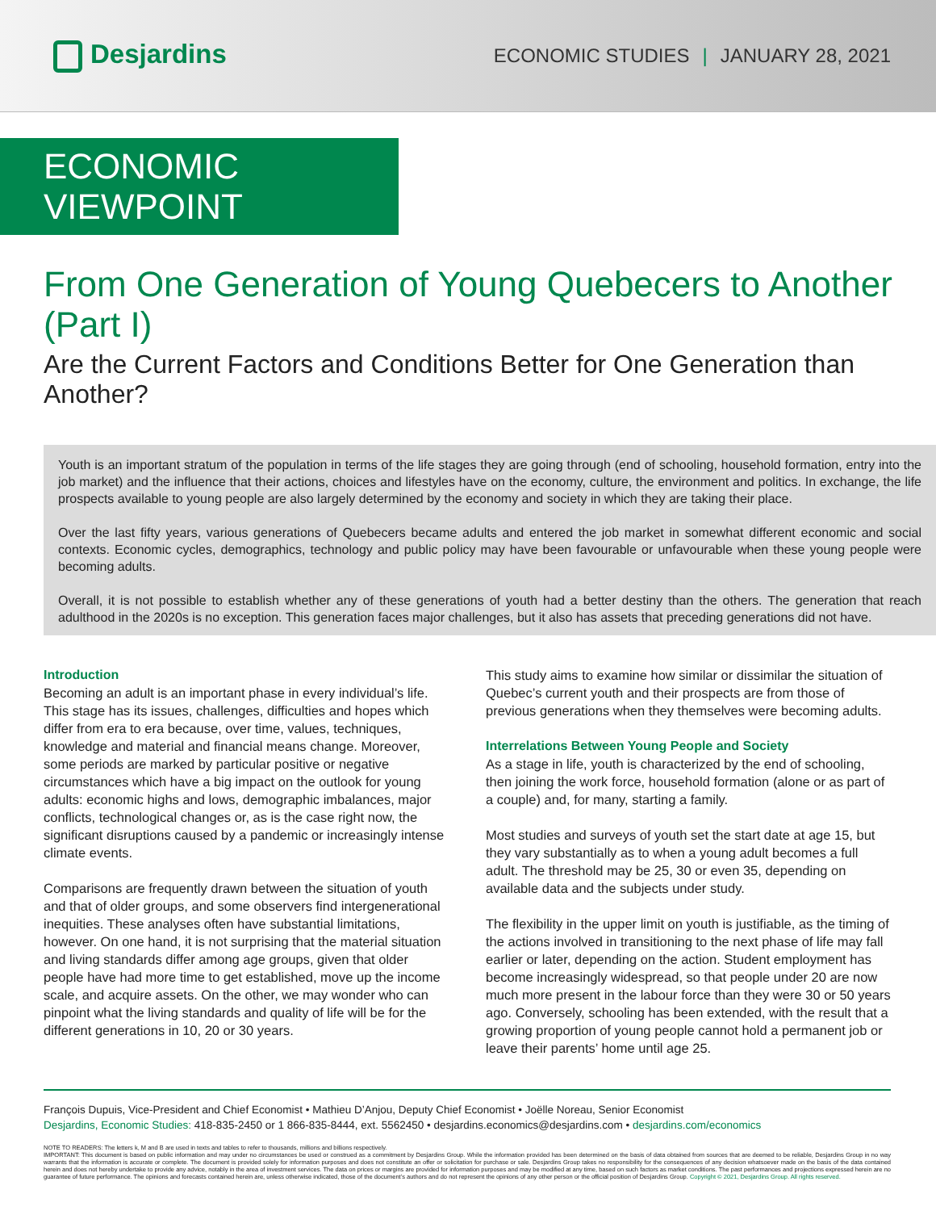Desjardins
ECONOMIC STUDIES | JANUARY 28, 2021
ECONOMIC VIEWPOINT
From One Generation of Young Quebecers to Another (Part I)
Are the Current Factors and Conditions Better for One Generation than Another?
Youth is an important stratum of the population in terms of the life stages they are going through (end of schooling, household formation, entry into the job market) and the influence that their actions, choices and lifestyles have on the economy, culture, the environment and politics. In exchange, the life prospects available to young people are also largely determined by the economy and society in which they are taking their place.
Over the last fifty years, various generations of Quebecers became adults and entered the job market in somewhat different economic and social contexts. Economic cycles, demographics, technology and public policy may have been favourable or unfavourable when these young people were becoming adults.
Overall, it is not possible to establish whether any of these generations of youth had a better destiny than the others. The generation that reach adulthood in the 2020s is no exception. This generation faces major challenges, but it also has assets that preceding generations did not have.
Introduction
Becoming an adult is an important phase in every individual’s life. This stage has its issues, challenges, difficulties and hopes which differ from era to era because, over time, values, techniques, knowledge and material and financial means change. Moreover, some periods are marked by particular positive or negative circumstances which have a big impact on the outlook for young adults: economic highs and lows, demographic imbalances, major conflicts, technological changes or, as is the case right now, the significant disruptions caused by a pandemic or increasingly intense climate events.
Comparisons are frequently drawn between the situation of youth and that of older groups, and some observers find intergenerational inequities. These analyses often have substantial limitations, however. On one hand, it is not surprising that the material situation and living standards differ among age groups, given that older people have had more time to get established, move up the income scale, and acquire assets. On the other, we may wonder who can pinpoint what the living standards and quality of life will be for the different generations in 10, 20 or 30 years.
This study aims to examine how similar or dissimilar the situation of Quebec’s current youth and their prospects are from those of previous generations when they themselves were becoming adults.
Interrelations Between Young People and Society
As a stage in life, youth is characterized by the end of schooling, then joining the work force, household formation (alone or as part of a couple) and, for many, starting a family.
Most studies and surveys of youth set the start date at age 15, but they vary substantially as to when a young adult becomes a full adult. The threshold may be 25, 30 or even 35, depending on available data and the subjects under study.
The flexibility in the upper limit on youth is justifiable, as the timing of the actions involved in transitioning to the next phase of life may fall earlier or later, depending on the action. Student employment has become increasingly widespread, so that people under 20 are now much more present in the labour force than they were 30 or 50 years ago. Conversely, schooling has been extended, with the result that a growing proportion of young people cannot hold a permanent job or leave their parents’ home until age 25.
François Dupuis, Vice-President and Chief Economist • Mathieu D’Anjou, Deputy Chief Economist • Joëlle Noreau, Senior Economist
Desjardins, Economic Studies: 418-835-2450 or 1 866-835-8444, ext. 5562450 • desjardins.economics@desjardins.com • desjardins.com/economics
NOTE TO READERS: The letters k, M and B are used in texts and tables to refer to thousands, millions and billions respectively.
IMPORTANT: This document is based on public information and may under no circumstances be used or construed as a commitment by Desjardins Group. While the information provided has been determined on the basis of data obtained from sources that are deemed to be reliable, Desjardins Group in no way warrants that the information is accurate or complete. The document is provided solely for information purposes and does not constitute an offer or solicitation for purchase or sale. Desjardins Group takes no responsibility for the consequences of any decision whatsoever made on the basis of the data contained herein and does not hereby undertake to provide any advice, notably in the area of investment services. The data on prices or margins are provided for information purposes and may be modified at any time, based on such factors as market conditions. The past performances and projections expressed herein are no guarantee of future performance. The opinions and forecasts contained herein are, unless otherwise indicated, those of the document’s authors and do not represent the opinions of any other person or the official position of Desjardins Group. Copyright © 2021, Desjardins Group. All rights reserved.